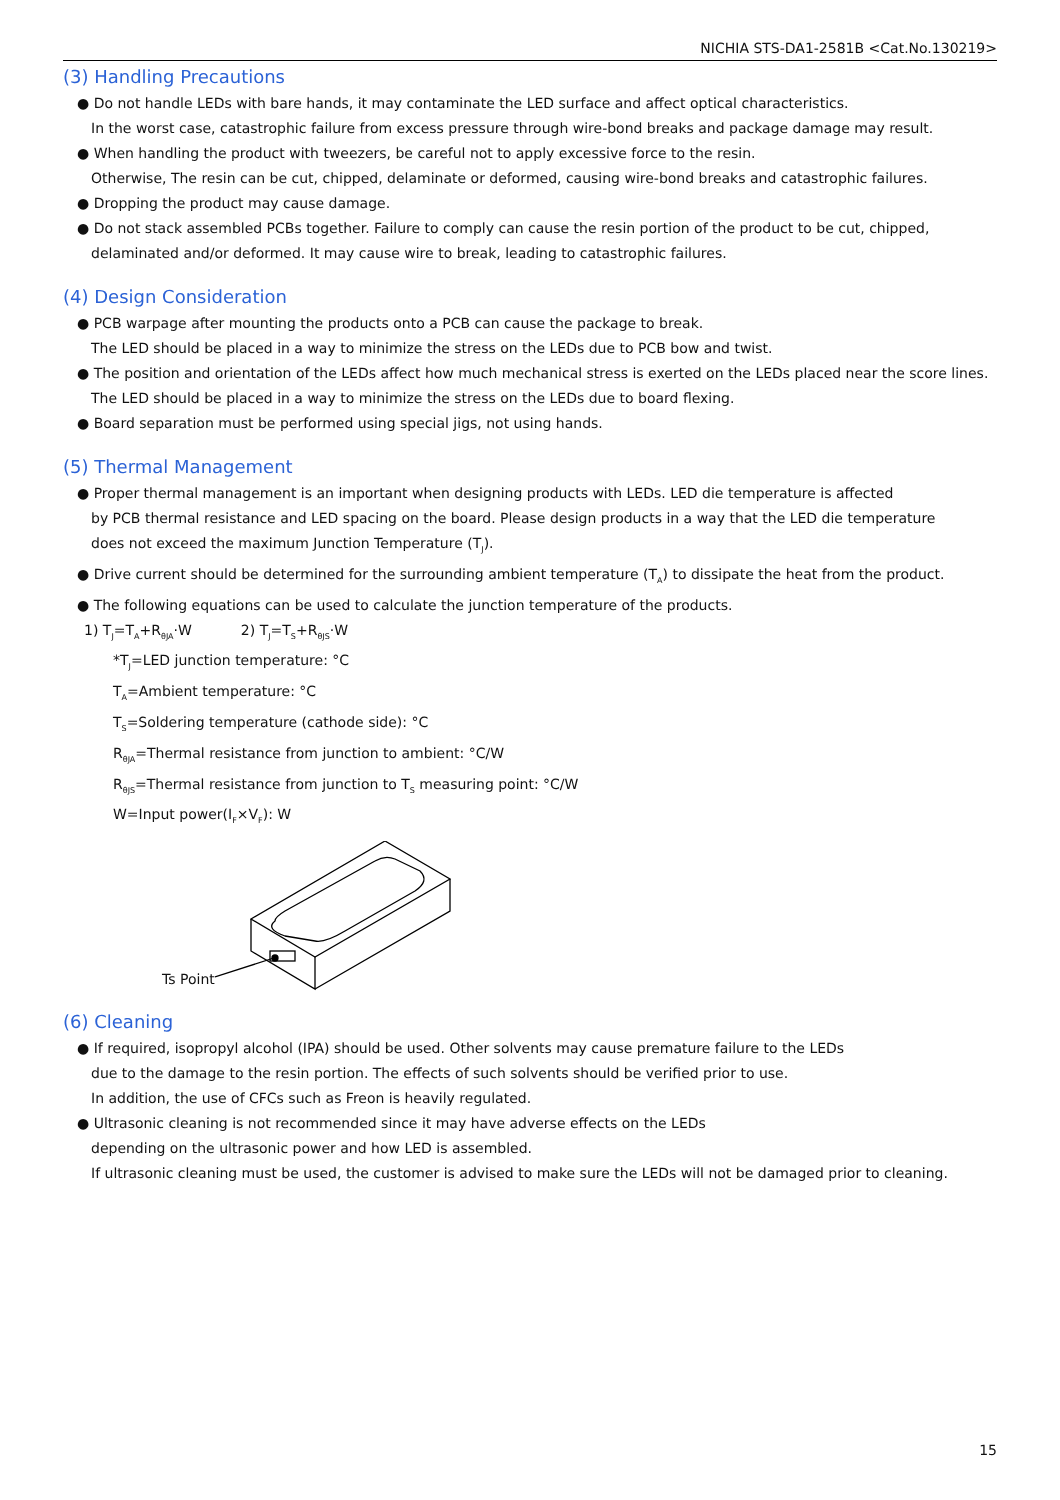NICHIA STS-DA1-2581B <Cat.No.130219>
(3) Handling Precautions
● Do not handle LEDs with bare hands, it may contaminate the LED surface and affect optical characteristics.
In the worst case, catastrophic failure from excess pressure through wire-bond breaks and package damage may result.
● When handling the product with tweezers, be careful not to apply excessive force to the resin.
Otherwise, The resin can be cut, chipped, delaminate or deformed, causing wire-bond breaks and catastrophic failures.
● Dropping the product may cause damage.
● Do not stack assembled PCBs together. Failure to comply can cause the resin portion of the product to be cut, chipped,
delaminated and/or deformed. It may cause wire to break, leading to catastrophic failures.
(4) Design Consideration
● PCB warpage after mounting the products onto a PCB can cause the package to break.
The LED should be placed in a way to minimize the stress on the LEDs due to PCB bow and twist.
● The position and orientation of the LEDs affect how much mechanical stress is exerted on the LEDs placed near the score lines.
The LED should be placed in a way to minimize the stress on the LEDs due to board flexing.
● Board separation must be performed using special jigs, not using hands.
(5) Thermal Management
● Proper thermal management is an important when designing products with LEDs. LED die temperature is affected
by PCB thermal resistance and LED spacing on the board. Please design products in a way that the LED die temperature
does not exceed the maximum Junction Temperature (T<sub>J</sub>).
● Drive current should be determined for the surrounding ambient temperature (T<sub>A</sub>) to dissipate the heat from the product.
● The following equations can be used to calculate the junction temperature of the products.
1) T<sub>J</sub>=T<sub>A</sub>+R<sub>θJA</sub>·W 2) T<sub>J</sub>=T<sub>S</sub>+R<sub>θJS</sub>·W
*T<sub>J</sub>=LED junction temperature: °C
T<sub>A</sub>=Ambient temperature: °C
T<sub>S</sub>=Soldering temperature (cathode side): °C
R<sub>θJA</sub>=Thermal resistance from junction to ambient: °C/W
R<sub>θJS</sub>=Thermal resistance from junction to T<sub>S</sub> measuring point: °C/W
W=Input power(I<sub>F</sub>×V<sub>F</sub>): W
Ts Point
(6) Cleaning
● If required, isopropyl alcohol (IPA) should be used. Other solvents may cause premature failure to the LEDs
due to the damage to the resin portion. The effects of such solvents should be verified prior to use.
In addition, the use of CFCs such as Freon is heavily regulated.
● Ultrasonic cleaning is not recommended since it may have adverse effects on the LEDs
depending on the ultrasonic power and how LED is assembled.
If ultrasonic cleaning must be used, the customer is advised to make sure the LEDs will not be damaged prior to cleaning.
15